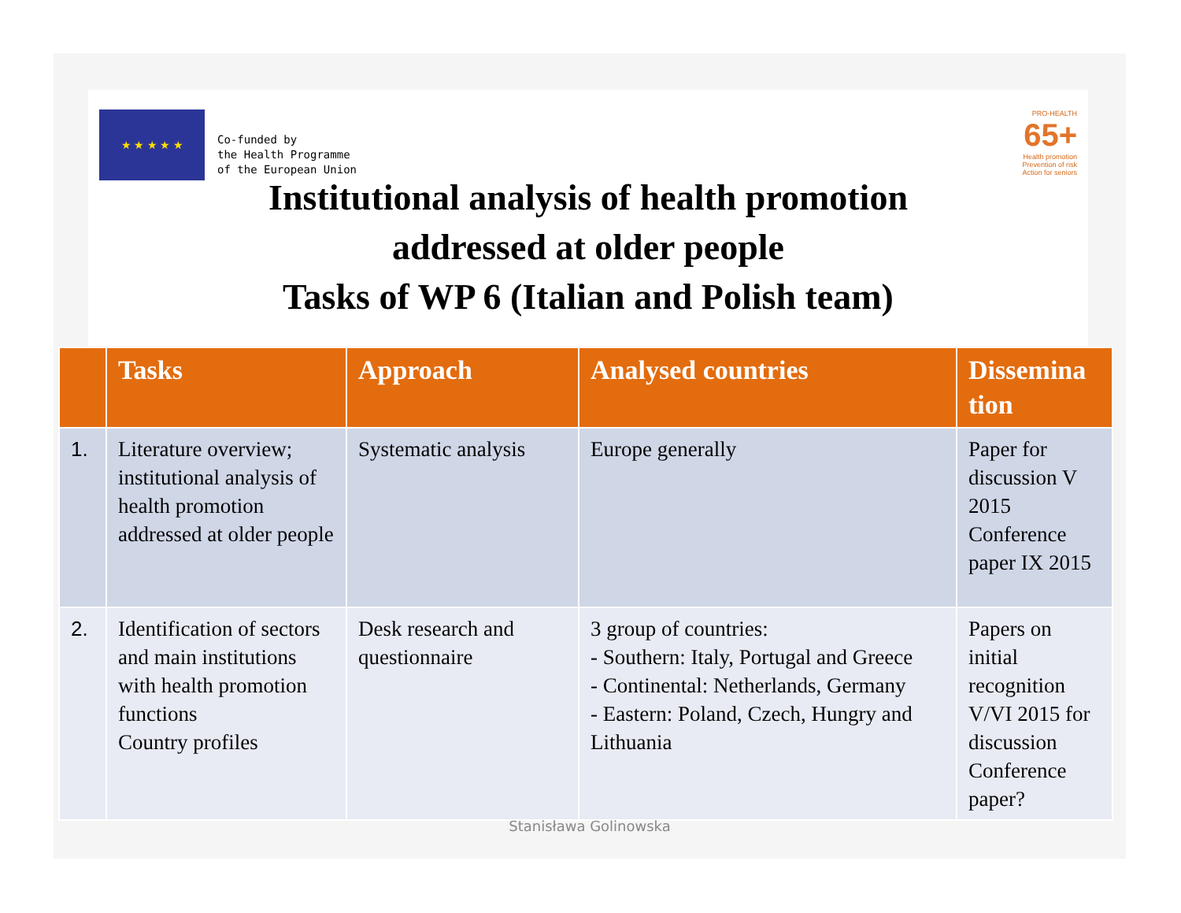★ ★ ★ ★ ★
Co-funded by
the Health Programme
of the European Union
PRO-HEALTH
65+
Health promotion
Prevention of risk
Action for seniors
Institutional analysis of health promotion
addressed at older people
Tasks of WP 6 (Italian and Polish team)
| | Tasks | Approach | Analysed countries | Dissemina tion |
| --- | --- | --- | --- | --- |
| 1. | Literature overview; institutional analysis of health promotion addressed at older people | Systematic analysis | Europe generally | Paper for discussion V 2015 Conference paper IX 2015 |
| 2. | Identification of sectors and main institutions with health promotion functions Country profiles | Desk research and questionnaire | 3 group of countries: - Southern: Italy, Portugal and Greece - Continental: Netherlands, Germany - Eastern: Poland, Czech, Hungry and Lithuania | Papers on initial recognition V/VI 2015 for discussion Conference paper? |
Stanisława Golinowska